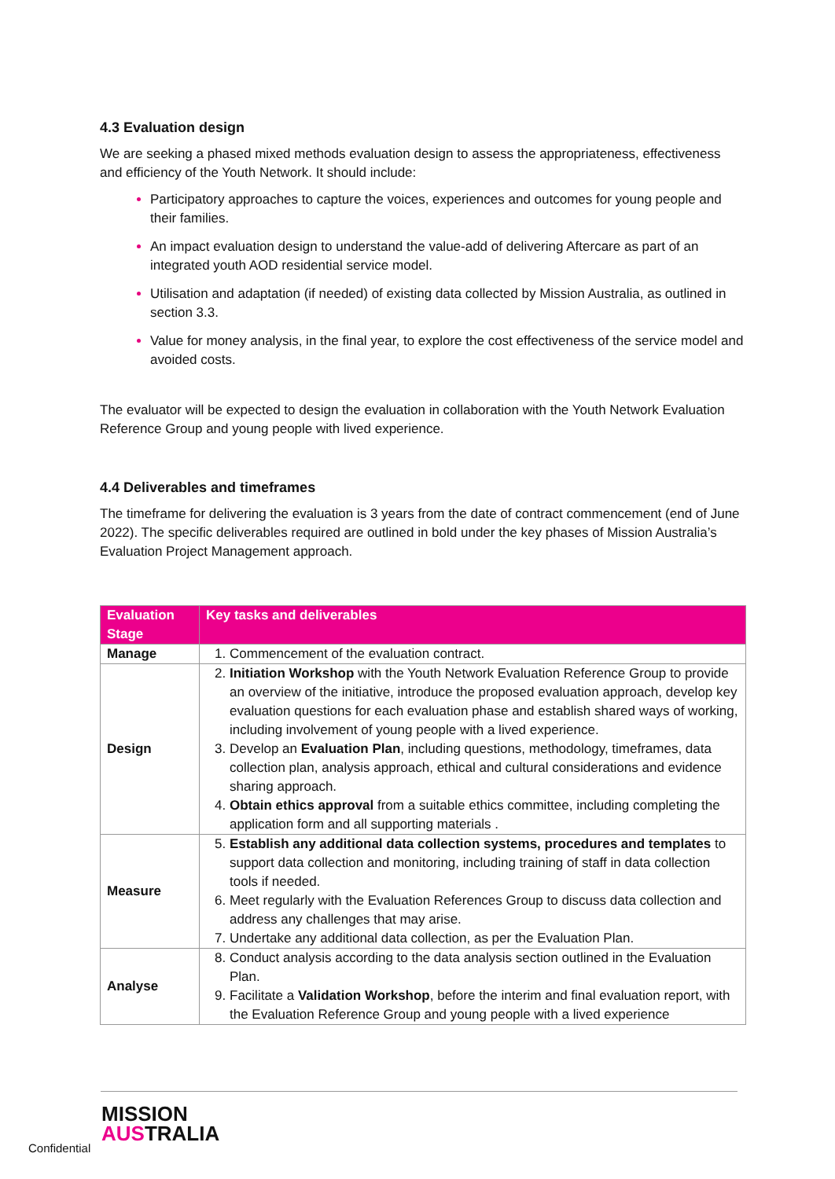4.3 Evaluation design
We are seeking a phased mixed methods evaluation design to assess the appropriateness, effectiveness and efficiency of the Youth Network. It should include:
Participatory approaches to capture the voices, experiences and outcomes for young people and their families.
An impact evaluation design to understand the value-add of delivering Aftercare as part of an integrated youth AOD residential service model.
Utilisation and adaptation (if needed) of existing data collected by Mission Australia, as outlined in section 3.3.
Value for money analysis, in the final year, to explore the cost effectiveness of the service model and avoided costs.
The evaluator will be expected to design the evaluation in collaboration with the Youth Network Evaluation Reference Group and young people with lived experience.
4.4 Deliverables and timeframes
The timeframe for delivering the evaluation is 3 years from the date of contract commencement (end of June 2022). The specific deliverables required are outlined in bold under the key phases of Mission Australia’s Evaluation Project Management approach.
| Evaluation Stage | Key tasks and deliverables |
| --- | --- |
| Manage | Commencement of the evaluation contract. |
| Design | Initiation Workshop with the Youth Network Evaluation Reference Group to provide an overview of the initiative, introduce the proposed evaluation approach, develop key evaluation questions for each evaluation phase and establish shared ways of working, including involvement of young people with a lived experience. Develop an Evaluation Plan , including questions, methodology, timeframes, data collection plan, analysis approach, ethical and cultural considerations and evidence sharing approach. Obtain ethics approval from a suitable ethics committee, including completing the application form and all supporting materials . |
| Measure | Establish any additional data collection systems, procedures and templates to support data collection and monitoring, including training of staff in data collection tools if needed. Meet regularly with the Evaluation References Group to discuss data collection and address any challenges that may arise. Undertake any additional data collection, as per the Evaluation Plan. |
| Analyse | Conduct analysis according to the data analysis section outlined in the Evaluation Plan. Facilitate a Validation Workshop , before the interim and final evaluation report, with the Evaluation Reference Group and young people with a lived experience |
Confidential
MISSION
AUSTRALIA